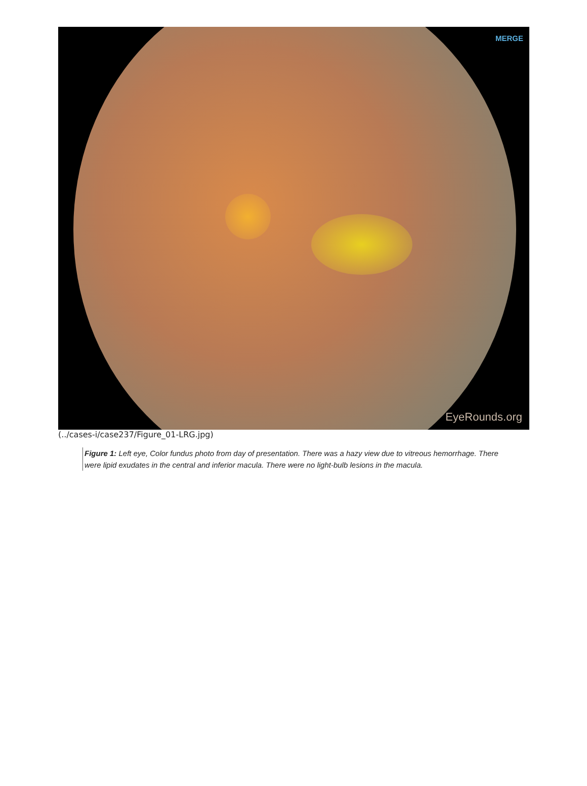MERGE
EyeRounds.org
(../cases-i/case237/Figure_01-LRG.jpg)
Figure 1: Left eye, Color fundus photo from day of presentation. There was a hazy view due to vitreous hemorrhage. There were lipid exudates in the central and inferior macula. There were no light-bulb lesions in the macula.